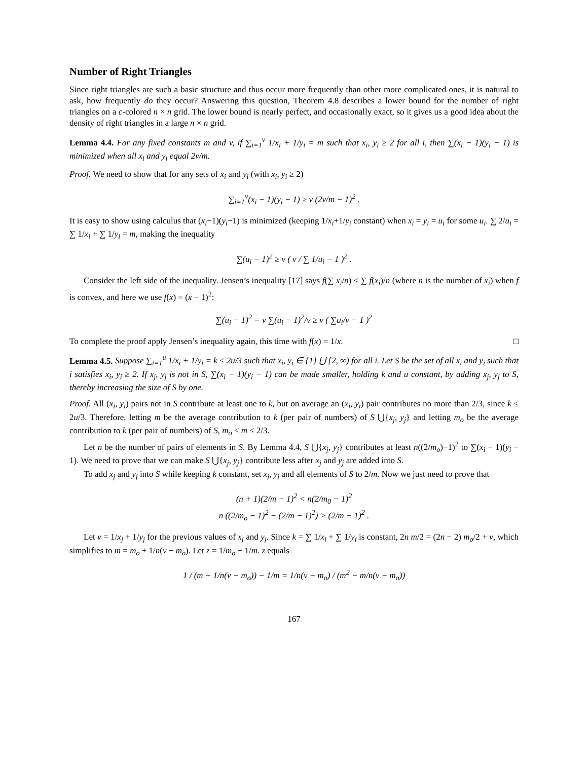Number of Right Triangles
Since right triangles are such a basic structure and thus occur more frequently than other more complicated ones, it is natural to ask, how frequently do they occur? Answering this question, Theorem 4.8 describes a lower bound for the number of right triangles on a c-colored n × n grid. The lower bound is nearly perfect, and occasionally exact, so it gives us a good idea about the density of right triangles in a large n × n grid.
Lemma 4.4. For any fixed constants m and v, if ∑<sub>i=1</sub><sup>v</sup> 1/x<sub>i</sub> + 1/y<sub>i</sub> = m such that x<sub>i</sub>, y<sub>i</sub> ≥ 2 for all i, then ∑(x<sub>i</sub> − 1)(y<sub>i</sub> − 1) is minimized when all x<sub>i</sub> and y<sub>i</sub> equal 2v/m.
Proof. We need to show that for any sets of x<sub>i</sub> and y<sub>i</sub> (with x<sub>i</sub>, y<sub>i</sub> ≥ 2)
∑<sub>i=1</sub><sup>v</sup>(x<sub>i</sub> − 1)(y<sub>i</sub> − 1) ≥ v (2v/m − 1)<sup>2</sup> .
It is easy to show using calculus that (x<sub>i</sub>−1)(y<sub>i</sub>−1) is minimized (keeping 1/x<sub>i</sub>+1/y<sub>i</sub> constant) when x<sub>i</sub> = y<sub>i</sub> = u<sub>i</sub> for some u<sub>i</sub>. ∑ 2/u<sub>i</sub> = ∑ 1/x<sub>i</sub> + ∑ 1/y<sub>i</sub> = m, making the inequality
∑(u<sub>i</sub> − 1)<sup>2</sup> ≥ v ( v / ∑ 1/u<sub>i</sub> − 1 )<sup>2</sup> .
Consider the left side of the inequality. Jensen’s inequality [17] says f(∑ x<sub>i</sub>/n) ≤ ∑ f(x<sub>i</sub>)/n (where n is the number of x<sub>i</sub>) when f is convex, and here we use f(x) = (x − 1)<sup>2</sup>:
∑(u<sub>i</sub> − 1)<sup>2</sup> = v ∑(u<sub>i</sub> − 1)<sup>2</sup>/v ≥ v ( ∑u<sub>i</sub>/v − 1 )<sup>2</sup>
To complete the proof apply Jensen’s inequality again, this time with f(x) = 1/x. □
Lemma 4.5. Suppose ∑<sub>i=1</sub><sup>u</sup> 1/x<sub>i</sub> + 1/y<sub>i</sub> = k ≤ 2u/3 such that x<sub>i</sub>, y<sub>i</sub> ∈ {1} ⋃ [2, ∞) for all i. Let S be the set of all x<sub>i</sub> and y<sub>i</sub> such that i satisfies x<sub>i</sub>, y<sub>i</sub> ≥ 2. If x<sub>j</sub>, y<sub>j</sub> is not in S, ∑(x<sub>i</sub> − 1)(y<sub>i</sub> − 1) can be made smaller, holding k and u constant, by adding x<sub>j</sub>, y<sub>j</sub> to S, thereby increasing the size of S by one.
Proof. All (x<sub>i</sub>, y<sub>i</sub>) pairs not in S contribute at least one to k, but on average an (x<sub>i</sub>, y<sub>i</sub>) pair contributes no more than 2/3, since k ≤ 2u/3. Therefore, letting m be the average contribution to k (per pair of numbers) of S ⋃{x<sub>j</sub>, y<sub>j</sub>} and letting m<sub>o</sub> be the average contribution to k (per pair of numbers) of S, m<sub>o</sub> < m ≤ 2/3.
Let n be the number of pairs of elements in S. By Lemma 4.4, S ⋃{x<sub>j</sub>, y<sub>j</sub>} contributes at least n((2/m<sub>o</sub>)−1)<sup>2</sup> to ∑(x<sub>i</sub> − 1)(y<sub>i</sub> − 1). We need to prove that we can make S ⋃{x<sub>j</sub>, y<sub>j</sub>} contribute less after x<sub>j</sub> and y<sub>j</sub> are added into S.
To add x<sub>j</sub> and y<sub>j</sub> into S while keeping k constant, set x<sub>j</sub>, y<sub>j</sub> and all elements of S to 2/m. Now we just need to prove that
(n + 1)(2/m − 1)<sup>2</sup> < n(2/m<sub>0</sub> − 1)<sup>2</sup>
n ((2/m<sub>o</sub> − 1)<sup>2</sup> − (2/m − 1)<sup>2</sup>) > (2/m − 1)<sup>2</sup> .
Let v = 1/x<sub>j</sub> + 1/y<sub>j</sub> for the previous values of x<sub>j</sub> and y<sub>j</sub>. Since k = ∑ 1/x<sub>i</sub> + ∑ 1/y<sub>i</sub> is constant, 2n m/2 = (2n − 2) m<sub>o</sub>/2 + v, which simplifies to m = m<sub>o</sub> + 1/n(v − m<sub>o</sub>). Let z = 1/m<sub>o</sub> − 1/m. z equals
1 / (m − 1/n(v − m<sub>o</sub>)) − 1/m = 1/n(v − m<sub>o</sub>) / (m<sup>2</sup> − m/n(v − m<sub>o</sub>))
167